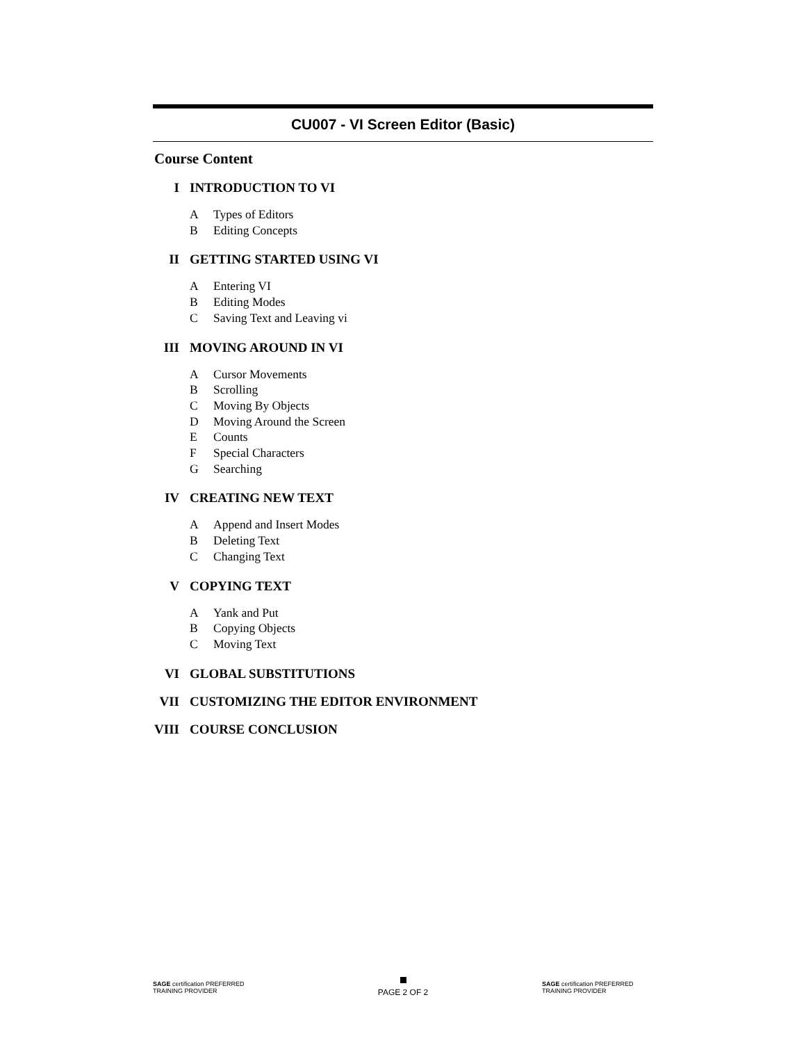CU007 - VI Screen Editor (Basic)
Course Content
I INTRODUCTION TO VI
A Types of Editors
B Editing Concepts
II GETTING STARTED USING VI
A Entering VI
B Editing Modes
C Saving Text and Leaving vi
III MOVING AROUND IN VI
A Cursor Movements
B Scrolling
C Moving By Objects
D Moving Around the Screen
E Counts
F Special Characters
G Searching
IV CREATING NEW TEXT
A Append and Insert Modes
B Deleting Text
C Changing Text
V COPYING TEXT
A Yank and Put
B Copying Objects
C Moving Text
VI GLOBAL SUBSTITUTIONS
VII CUSTOMIZING THE EDITOR ENVIRONMENT
VIII
COURSE CONCLUSION
SAGE certification PREFERRED TRAINING PROVIDER
PAGE 2 OF 2
SAGE certification PREFERRED TRAINING PROVIDER